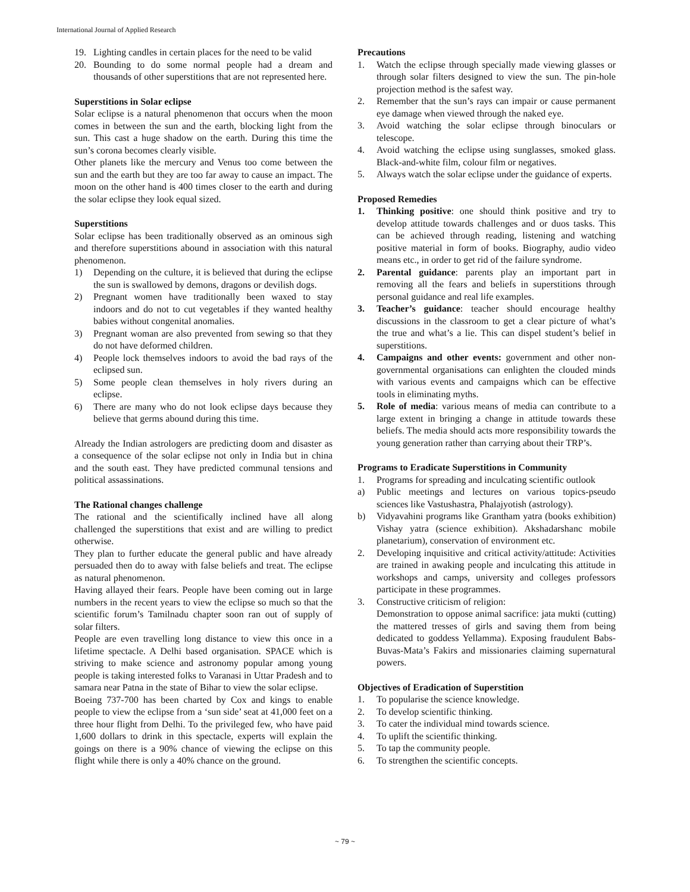International Journal of Applied Research
19. Lighting candles in certain places for the need to be valid
20. Bounding to do some normal people had a dream and thousands of other superstitions that are not represented here.
Superstitions in Solar eclipse
Solar eclipse is a natural phenomenon that occurs when the moon comes in between the sun and the earth, blocking light from the sun. This cast a huge shadow on the earth. During this time the sun’s corona becomes clearly visible.
Other planets like the mercury and Venus too come between the sun and the earth but they are too far away to cause an impact. The moon on the other hand is 400 times closer to the earth and during the solar eclipse they look equal sized.
Superstitions
Solar eclipse has been traditionally observed as an ominous sigh and therefore superstitions abound in association with this natural phenomenon.
1) Depending on the culture, it is believed that during the eclipse the sun is swallowed by demons, dragons or devilish dogs.
2) Pregnant women have traditionally been waxed to stay indoors and do not to cut vegetables if they wanted healthy babies without congenital anomalies.
3) Pregnant woman are also prevented from sewing so that they do not have deformed children.
4) People lock themselves indoors to avoid the bad rays of the eclipsed sun.
5) Some people clean themselves in holy rivers during an eclipse.
6) There are many who do not look eclipse days because they believe that germs abound during this time.
Already the Indian astrologers are predicting doom and disaster as a consequence of the solar eclipse not only in India but in china and the south east. They have predicted communal tensions and political assassinations.
The Rational changes challenge
The rational and the scientifically inclined have all along challenged the superstitions that exist and are willing to predict otherwise.
They plan to further educate the general public and have already persuaded then do to away with false beliefs and treat. The eclipse as natural phenomenon.
Having allayed their fears. People have been coming out in large numbers in the recent years to view the eclipse so much so that the scientific forum’s Tamilnadu chapter soon ran out of supply of solar filters.
People are even travelling long distance to view this once in a lifetime spectacle. A Delhi based organisation. SPACE which is striving to make science and astronomy popular among young people is taking interested folks to Varanasi in Uttar Pradesh and to samara near Patna in the state of Bihar to view the solar eclipse.
Boeing 737-700 has been charted by Cox and kings to enable people to view the eclipse from a ‘sun side’ seat at 41,000 feet on a three hour flight from Delhi. To the privileged few, who have paid 1,600 dollars to drink in this spectacle, experts will explain the goings on there is a 90% chance of viewing the eclipse on this flight while there is only a 40% chance on the ground.
Precautions
1. Watch the eclipse through specially made viewing glasses or through solar filters designed to view the sun. The pin-hole projection method is the safest way.
2. Remember that the sun’s rays can impair or cause permanent eye damage when viewed through the naked eye.
3. Avoid watching the solar eclipse through binoculars or telescope.
4. Avoid watching the eclipse using sunglasses, smoked glass. Black-and-white film, colour film or negatives.
5. Always watch the solar eclipse under the guidance of experts.
Proposed Remedies
1. Thinking positive: one should think positive and try to develop attitude towards challenges and or duos tasks. This can be achieved through reading, listening and watching positive material in form of books. Biography, audio video means etc., in order to get rid of the failure syndrome.
2. Parental guidance: parents play an important part in removing all the fears and beliefs in superstitions through personal guidance and real life examples.
3. Teacher’s guidance: teacher should encourage healthy discussions in the classroom to get a clear picture of what’s the true and what’s a lie. This can dispel student’s belief in superstitions.
4. Campaigns and other events: government and other non-governmental organisations can enlighten the clouded minds with various events and campaigns which can be effective tools in eliminating myths.
5. Role of media: various means of media can contribute to a large extent in bringing a change in attitude towards these beliefs. The media should acts more responsibility towards the young generation rather than carrying about their TRP’s.
Programs to Eradicate Superstitions in Community
1. Programs for spreading and inculcating scientific outlook
a) Public meetings and lectures on various topics-pseudo sciences like Vastushastra, Phalajyotish (astrology).
b) Vidyavahini programs like Grantham yatra (books exhibition) Vishay yatra (science exhibition). Akshadarshanc mobile planetarium), conservation of environment etc.
2. Developing inquisitive and critical activity/attitude: Activities are trained in awaking people and inculcating this attitude in workshops and camps, university and colleges professors participate in these programmes.
3. Constructive criticism of religion:
Demonstration to oppose animal sacrifice: jata mukti (cutting) the mattered tresses of girls and saving them from being dedicated to goddess Yellamma). Exposing fraudulent Babs-Buvas-Mata’s Fakirs and missionaries claiming supernatural powers.
Objectives of Eradication of Superstition
1. To popularise the science knowledge.
2. To develop scientific thinking.
3. To cater the individual mind towards science.
4. To uplift the scientific thinking.
5. To tap the community people.
6. To strengthen the scientific concepts.
~ 79 ~